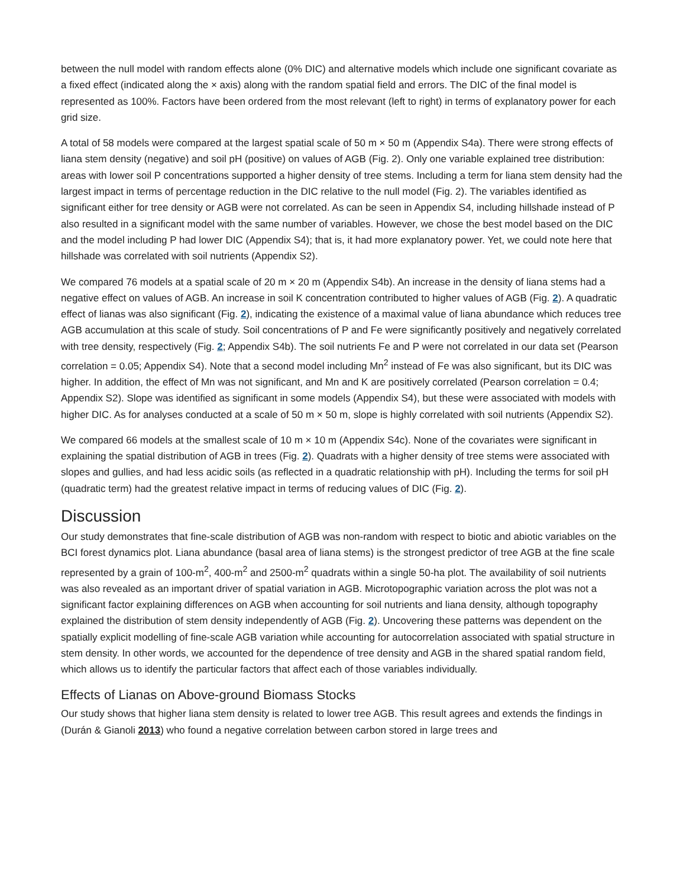between the null model with random effects alone (0% DIC) and alternative models which include one significant covariate as a fixed effect (indicated along the × axis) along with the random spatial field and errors. The DIC of the final model is represented as 100%. Factors have been ordered from the most relevant (left to right) in terms of explanatory power for each grid size.
A total of 58 models were compared at the largest spatial scale of 50 m × 50 m (Appendix S4a). There were strong effects of liana stem density (negative) and soil pH (positive) on values of AGB (Fig. 2). Only one variable explained tree distribution: areas with lower soil P concentrations supported a higher density of tree stems. Including a term for liana stem density had the largest impact in terms of percentage reduction in the DIC relative to the null model (Fig. 2). The variables identified as significant either for tree density or AGB were not correlated. As can be seen in Appendix S4, including hillshade instead of P also resulted in a significant model with the same number of variables. However, we chose the best model based on the DIC and the model including P had lower DIC (Appendix S4); that is, it had more explanatory power. Yet, we could note here that hillshade was correlated with soil nutrients (Appendix S2).
We compared 76 models at a spatial scale of 20 m × 20 m (Appendix S4b). An increase in the density of liana stems had a negative effect on values of AGB. An increase in soil K concentration contributed to higher values of AGB (Fig. 2). A quadratic effect of lianas was also significant (Fig. 2), indicating the existence of a maximal value of liana abundance which reduces tree AGB accumulation at this scale of study. Soil concentrations of P and Fe were significantly positively and negatively correlated with tree density, respectively (Fig. 2; Appendix S4b). The soil nutrients Fe and P were not correlated in our data set (Pearson correlation = 0.05; Appendix S4). Note that a second model including Mn<sup>2</sup> instead of Fe was also significant, but its DIC was higher. In addition, the effect of Mn was not significant, and Mn and K are positively correlated (Pearson correlation = 0.4; Appendix S2). Slope was identified as significant in some models (Appendix S4), but these were associated with models with higher DIC. As for analyses conducted at a scale of 50 m × 50 m, slope is highly correlated with soil nutrients (Appendix S2).
We compared 66 models at the smallest scale of 10 m × 10 m (Appendix S4c). None of the covariates were significant in explaining the spatial distribution of AGB in trees (Fig. 2). Quadrats with a higher density of tree stems were associated with slopes and gullies, and had less acidic soils (as reflected in a quadratic relationship with pH). Including the terms for soil pH (quadratic term) had the greatest relative impact in terms of reducing values of DIC (Fig. 2).
Discussion
Our study demonstrates that fine-scale distribution of AGB was non-random with respect to biotic and abiotic variables on the BCI forest dynamics plot. Liana abundance (basal area of liana stems) is the strongest predictor of tree AGB at the fine scale represented by a grain of 100-m<sup>2</sup>, 400-m<sup>2</sup> and 2500-m<sup>2</sup> quadrats within a single 50-ha plot. The availability of soil nutrients was also revealed as an important driver of spatial variation in AGB. Microtopographic variation across the plot was not a significant factor explaining differences on AGB when accounting for soil nutrients and liana density, although topography explained the distribution of stem density independently of AGB (Fig. 2). Uncovering these patterns was dependent on the spatially explicit modelling of fine-scale AGB variation while accounting for autocorrelation associated with spatial structure in stem density. In other words, we accounted for the dependence of tree density and AGB in the shared spatial random field, which allows us to identify the particular factors that affect each of those variables individually.
Effects of Lianas on Above-ground Biomass Stocks
Our study shows that higher liana stem density is related to lower tree AGB. This result agrees and extends the findings in (Durán & Gianoli 2013) who found a negative correlation between carbon stored in large trees and